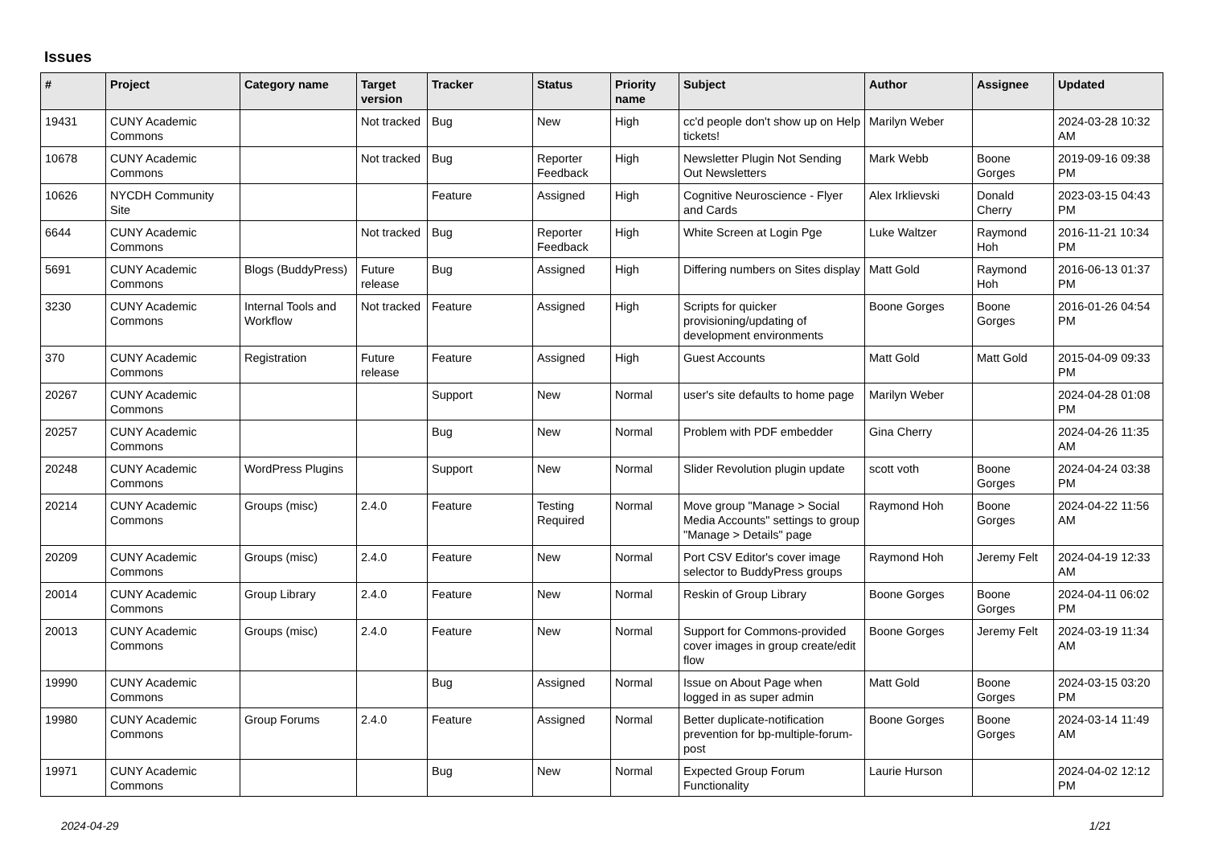Issues
| # | Project | Category name | Target version | Tracker | Status | Priority name | Subject | Author | Assignee | Updated |
| --- | --- | --- | --- | --- | --- | --- | --- | --- | --- | --- |
| 19431 | CUNY Academic Commons | | Not tracked | Bug | New | High | cc'd people don't show up on Help tickets! | Marilyn Weber | | 2024-03-28 10:32 AM |
| 10678 | CUNY Academic Commons | | Not tracked | Bug | Reporter Feedback | High | Newsletter Plugin Not Sending Out Newsletters | Mark Webb | Boone Gorges | 2019-09-16 09:38 PM |
| 10626 | NYCDH Community Site | | | Feature | Assigned | High | Cognitive Neuroscience - Flyer and Cards | Alex Irklievski | Donald Cherry | 2023-03-15 04:43 PM |
| 6644 | CUNY Academic Commons | | Not tracked | Bug | Reporter Feedback | High | White Screen at Login Pge | Luke Waltzer | Raymond Hoh | 2016-11-21 10:34 PM |
| 5691 | CUNY Academic Commons | Blogs (BuddyPress) | Future release | Bug | Assigned | High | Differing numbers on Sites display | Matt Gold | Raymond Hoh | 2016-06-13 01:37 PM |
| 3230 | CUNY Academic Commons | Internal Tools and Workflow | Not tracked | Feature | Assigned | High | Scripts for quicker provisioning/updating of development environments | Boone Gorges | Boone Gorges | 2016-01-26 04:54 PM |
| 370 | CUNY Academic Commons | Registration | Future release | Feature | Assigned | High | Guest Accounts | Matt Gold | Matt Gold | 2015-04-09 09:33 PM |
| 20267 | CUNY Academic Commons | | | Support | New | Normal | user's site defaults to home page | Marilyn Weber | | 2024-04-28 01:08 PM |
| 20257 | CUNY Academic Commons | | | Bug | New | Normal | Problem with PDF embedder | Gina Cherry | | 2024-04-26 11:35 AM |
| 20248 | CUNY Academic Commons | WordPress Plugins | | Support | New | Normal | Slider Revolution plugin update | scott voth | Boone Gorges | 2024-04-24 03:38 PM |
| 20214 | CUNY Academic Commons | Groups (misc) | 2.4.0 | Feature | Testing Required | Normal | Move group "Manage > Social Media Accounts" settings to group "Manage > Details" page | Raymond Hoh | Boone Gorges | 2024-04-22 11:56 AM |
| 20209 | CUNY Academic Commons | Groups (misc) | 2.4.0 | Feature | New | Normal | Port CSV Editor's cover image selector to BuddyPress groups | Raymond Hoh | Jeremy Felt | 2024-04-19 12:33 AM |
| 20014 | CUNY Academic Commons | Group Library | 2.4.0 | Feature | New | Normal | Reskin of Group Library | Boone Gorges | Boone Gorges | 2024-04-11 06:02 PM |
| 20013 | CUNY Academic Commons | Groups (misc) | 2.4.0 | Feature | New | Normal | Support for Commons-provided cover images in group create/edit flow | Boone Gorges | Jeremy Felt | 2024-03-19 11:34 AM |
| 19990 | CUNY Academic Commons | | | Bug | Assigned | Normal | Issue on About Page when logged in as super admin | Matt Gold | Boone Gorges | 2024-03-15 03:20 PM |
| 19980 | CUNY Academic Commons | Group Forums | 2.4.0 | Feature | Assigned | Normal | Better duplicate-notification prevention for bp-multiple-forum-post | Boone Gorges | Boone Gorges | 2024-03-14 11:49 AM |
| 19971 | CUNY Academic Commons | | | Bug | New | Normal | Expected Group Forum Functionality | Laurie Hurson | | 2024-04-02 12:12 PM |
2024-04-29 1/21